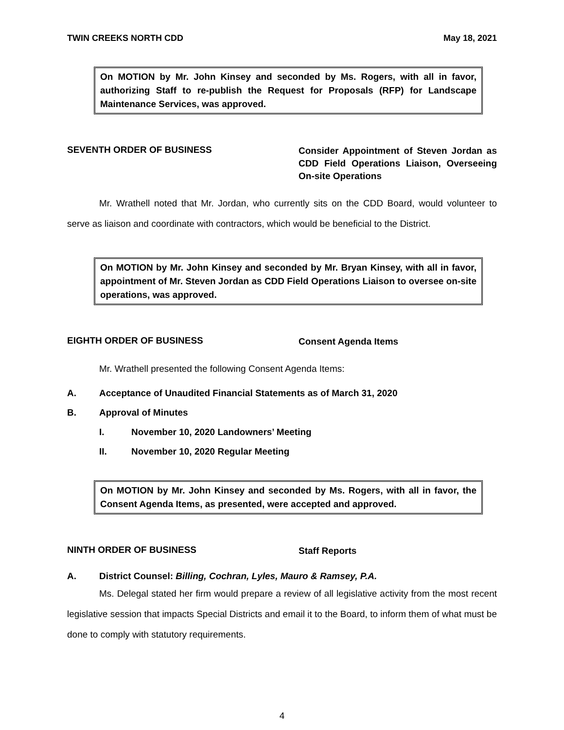TWIN CREEKS NORTH CDD May 18, 2021
On MOTION by Mr. John Kinsey and seconded by Ms. Rogers, with all in favor, authorizing Staff to re-publish the Request for Proposals (RFP) for Landscape Maintenance Services, was approved.
SEVENTH ORDER OF BUSINESS
Consider Appointment of Steven Jordan as CDD Field Operations Liaison, Overseeing On-site Operations
Mr. Wrathell noted that Mr. Jordan, who currently sits on the CDD Board, would volunteer to serve as liaison and coordinate with contractors, which would be beneficial to the District.
On MOTION by Mr. John Kinsey and seconded by Mr. Bryan Kinsey, with all in favor, appointment of Mr. Steven Jordan as CDD Field Operations Liaison to oversee on-site operations, was approved.
EIGHTH ORDER OF BUSINESS
Consent Agenda Items
Mr. Wrathell presented the following Consent Agenda Items:
A. Acceptance of Unaudited Financial Statements as of March 31, 2020
B. Approval of Minutes
I. November 10, 2020 Landowners’ Meeting
II. November 10, 2020 Regular Meeting
On MOTION by Mr. John Kinsey and seconded by Ms. Rogers, with all in favor, the Consent Agenda Items, as presented, were accepted and approved.
NINTH ORDER OF BUSINESS
Staff Reports
A. District Counsel: Billing, Cochran, Lyles, Mauro & Ramsey, P.A.
Ms. Delegal stated her firm would prepare a review of all legislative activity from the most recent legislative session that impacts Special Districts and email it to the Board, to inform them of what must be done to comply with statutory requirements.
4